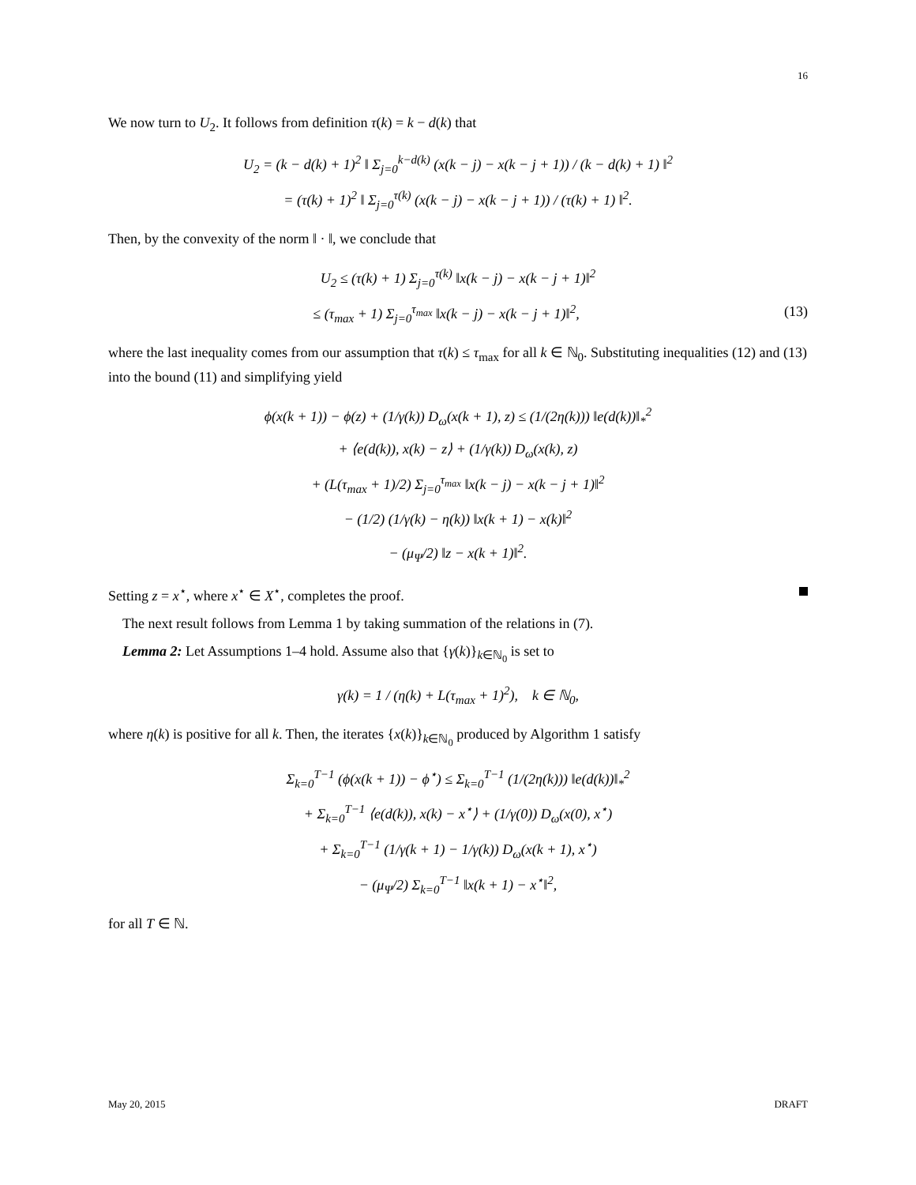16
We now turn to U<sub>2</sub>. It follows from definition τ(k) = k − d(k) that
U<sub>2</sub> = (k − d(k) + 1)<sup>2</sup> ‖ Σ<sub>j=0</sub><sup>k−d(k)</sup> (x(k − j) − x(k − j + 1)) / (k − d(k) + 1) ‖<sup>2</sup>
= (τ(k) + 1)<sup>2</sup> ‖ Σ<sub>j=0</sub><sup>τ(k)</sup> (x(k − j) − x(k − j + 1)) / (τ(k) + 1) ‖<sup>2</sup>.
Then, by the convexity of the norm ‖ · ‖, we conclude that
U<sub>2</sub> ≤ (τ(k) + 1) Σ<sub>j=0</sub><sup>τ(k)</sup> ‖x(k − j) − x(k − j + 1)‖<sup>2</sup>
≤ (τ<sub>max</sub> + 1) Σ<sub>j=0</sub><sup>τ<sub>max</sub></sup> ‖x(k − j) − x(k − j + 1)‖<sup>2</sup>, (13)
where the last inequality comes from our assumption that τ(k) ≤ τ<sub>max</sub> for all k ∈ ℕ<sub>0</sub>. Substituting inequalities (12) and (13) into the bound (11) and simplifying yield
ϕ(x(k + 1)) − ϕ(z) + (1/γ(k)) D<sub>ω</sub>(x(k + 1), z) ≤ (1/(2η(k))) ‖e(d(k))‖<sub>*</sub><sup>2</sup>
+ ⟨e(d(k)), x(k) − z⟩ + (1/γ(k)) D<sub>ω</sub>(x(k), z)
+ (L(τ<sub>max</sub> + 1)/2) Σ<sub>j=0</sub><sup>τ<sub>max</sub></sup> ‖x(k − j) − x(k − j + 1)‖<sup>2</sup>
− (1/2) (1/γ(k) − η(k)) ‖x(k + 1) − x(k)‖<sup>2</sup>
− (μ<sub>Ψ</sub>/2) ‖z − x(k + 1)‖<sup>2</sup>.
Setting z = x<sup>⋆</sup>, where x<sup>⋆</sup> ∈ X<sup>⋆</sup>, completes the proof.
The next result follows from Lemma 1 by taking summation of the relations in (7).
Lemma 2: Let Assumptions 1–4 hold. Assume also that {γ(k)}<sub>k∈ℕ<sub>0</sub></sub> is set to
γ(k) = 1 / (η(k) + L(τ<sub>max</sub> + 1)<sup>2</sup>), k ∈ ℕ<sub>0</sub>,
where η(k) is positive for all k. Then, the iterates {x(k)}<sub>k∈ℕ<sub>0</sub></sub> produced by Algorithm 1 satisfy
Σ<sub>k=0</sub><sup>T−1</sup> (ϕ(x(k + 1)) − ϕ<sup>⋆</sup>) ≤ Σ<sub>k=0</sub><sup>T−1</sup> (1/(2η(k))) ‖e(d(k))‖<sub>*</sub><sup>2</sup>
+ Σ<sub>k=0</sub><sup>T−1</sup> ⟨e(d(k)), x(k) − x<sup>⋆</sup>⟩ + (1/γ(0)) D<sub>ω</sub>(x(0), x<sup>⋆</sup>)
+ Σ<sub>k=0</sub><sup>T−1</sup> (1/γ(k + 1) − 1/γ(k)) D<sub>ω</sub>(x(k + 1), x<sup>⋆</sup>)
− (μ<sub>Ψ</sub>/2) Σ<sub>k=0</sub><sup>T−1</sup> ‖x(k + 1) − x<sup>⋆</sup>‖<sup>2</sup>,
for all T ∈ ℕ.
May 20, 2015 DRAFT